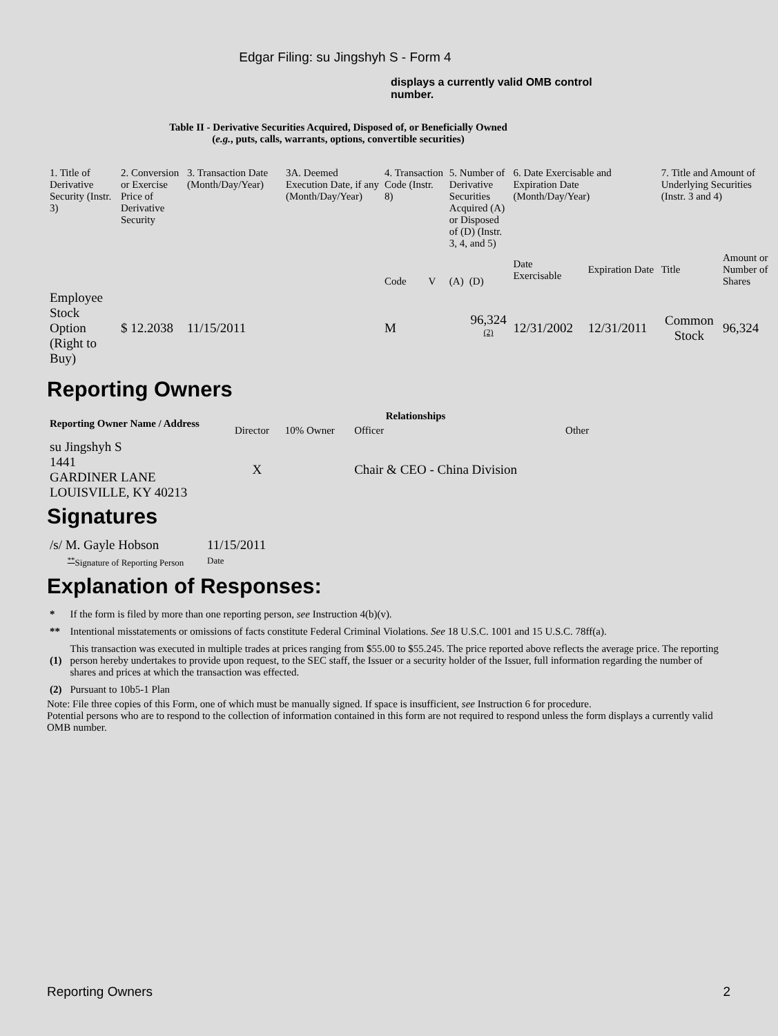Edgar Filing: su Jingshyh S - Form 4
displays a currently valid OMB control number.
Table II - Derivative Securities Acquired, Disposed of, or Beneficially Owned
(e.g., puts, calls, warrants, options, convertible securities)
| 1. Title of Derivative Security (Instr. 3) | 2. Conversion or Exercise Price of Derivative Security | 3. Transaction Date (Month/Day/Year) | 3A. Deemed Execution Date, if any (Month/Day/Year) | 4. Transaction Code (Instr. 8) | | 5. Number of Derivative Securities Acquired (A) or Disposed of (D) (Instr. 3, 4, and 5) | | 6. Date Exercisable and Expiration Date (Month/Day/Year) | | 7. Title and Amount of Underlying Securities (Instr. 3 and 4) | |
| | | | | Code | V | (A) | (D) | Date Exercisable | Expiration Date | Title | Amount or Number of Shares |
| Employee Stock Option (Right to Buy) | $ 12.2038 | 11/15/2011 | | M | | | 96,324 <sup>(2)</sup> | 12/31/2002 | 12/31/2011 | Common Stock | 96,324 |
Reporting Owners
| Reporting Owner Name / Address | Relationships | | | |
| --- | --- | --- | --- | --- |
| | Director | 10% Owner | Officer | Other |
| su Jingshyh S 1441 GARDINER LANE LOUISVILLE, KY 40213 | X | | Chair & CEO - China Division | |
Signatures
| /s/ M. Gayle Hobson | 11/15/2011 |
| <sup>**</sup> Signature of Reporting Person | Date |
Explanation of Responses:
| * | If the form is filed by more than one reporting person, see Instruction 4(b)(v). |
| ** | Intentional misstatements or omissions of facts constitute Federal Criminal Violations. See 18 U.S.C. 1001 and 15 U.S.C. 78ff(a). |
| (1) | This transaction was executed in multiple trades at prices ranging from $55.00 to $55.245. The price reported above reflects the average price. The reporting person hereby undertakes to provide upon request, to the SEC staff, the Issuer or a security holder of the Issuer, full information regarding the number of shares and prices at which the transaction was effected. |
| (2) | Pursuant to 10b5-1 Plan |
Note: File three copies of this Form, one of which must be manually signed. If space is insufficient, see Instruction 6 for procedure.
Potential persons who are to respond to the collection of information contained in this form are not required to respond unless the form displays a currently valid OMB number.
Reporting Owners 2